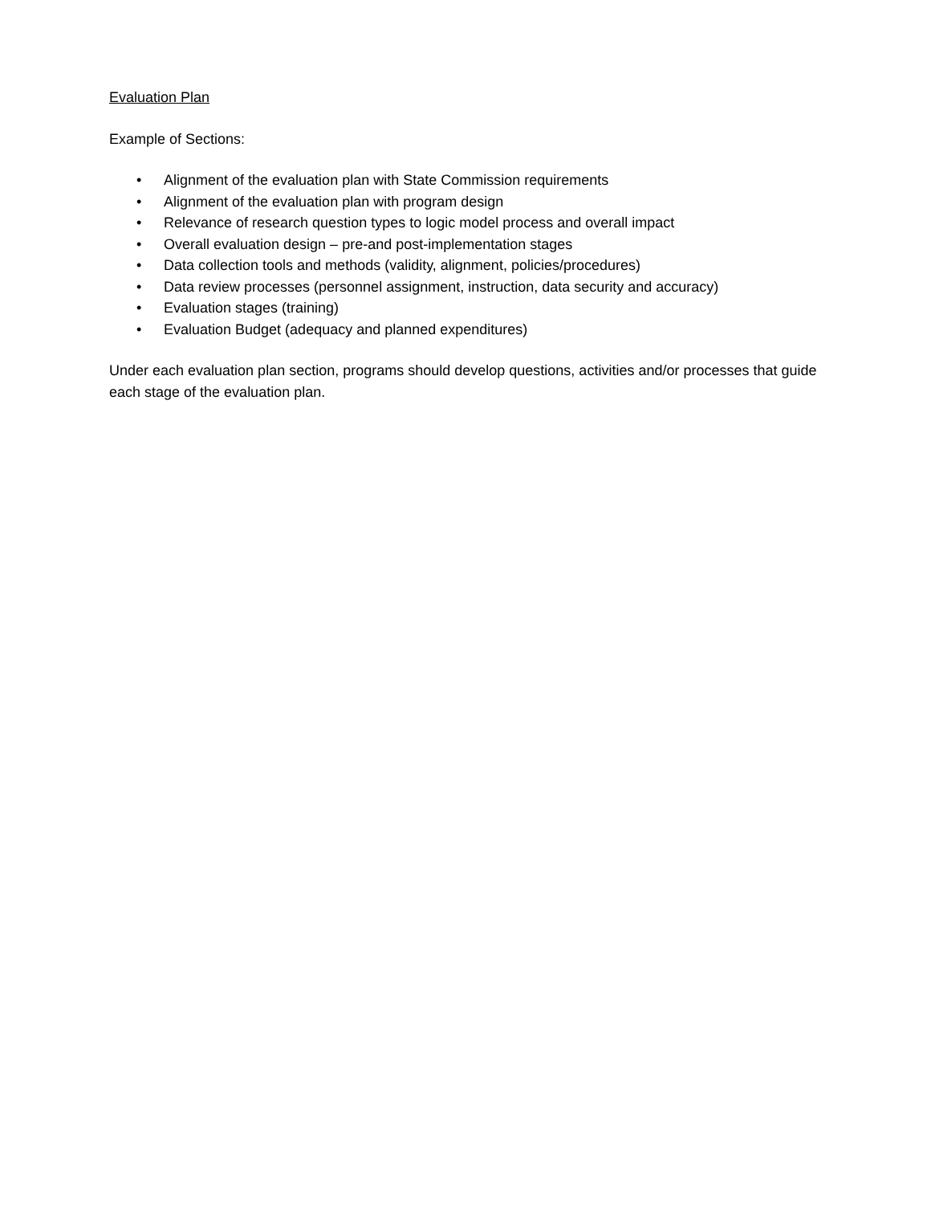Evaluation Plan
Example of Sections:
• Alignment of the evaluation plan with State Commission requirements
• Alignment of the evaluation plan with program design
• Relevance of research question types to logic model process and overall impact
• Overall evaluation design – pre-and post-implementation stages
• Data collection tools and methods (validity, alignment, policies/procedures)
• Data review processes (personnel assignment, instruction, data security and accuracy)
• Evaluation stages (training)
• Evaluation Budget (adequacy and planned expenditures)
Under each evaluation plan section, programs should develop questions, activities and/or processes that guide each stage of the evaluation plan.